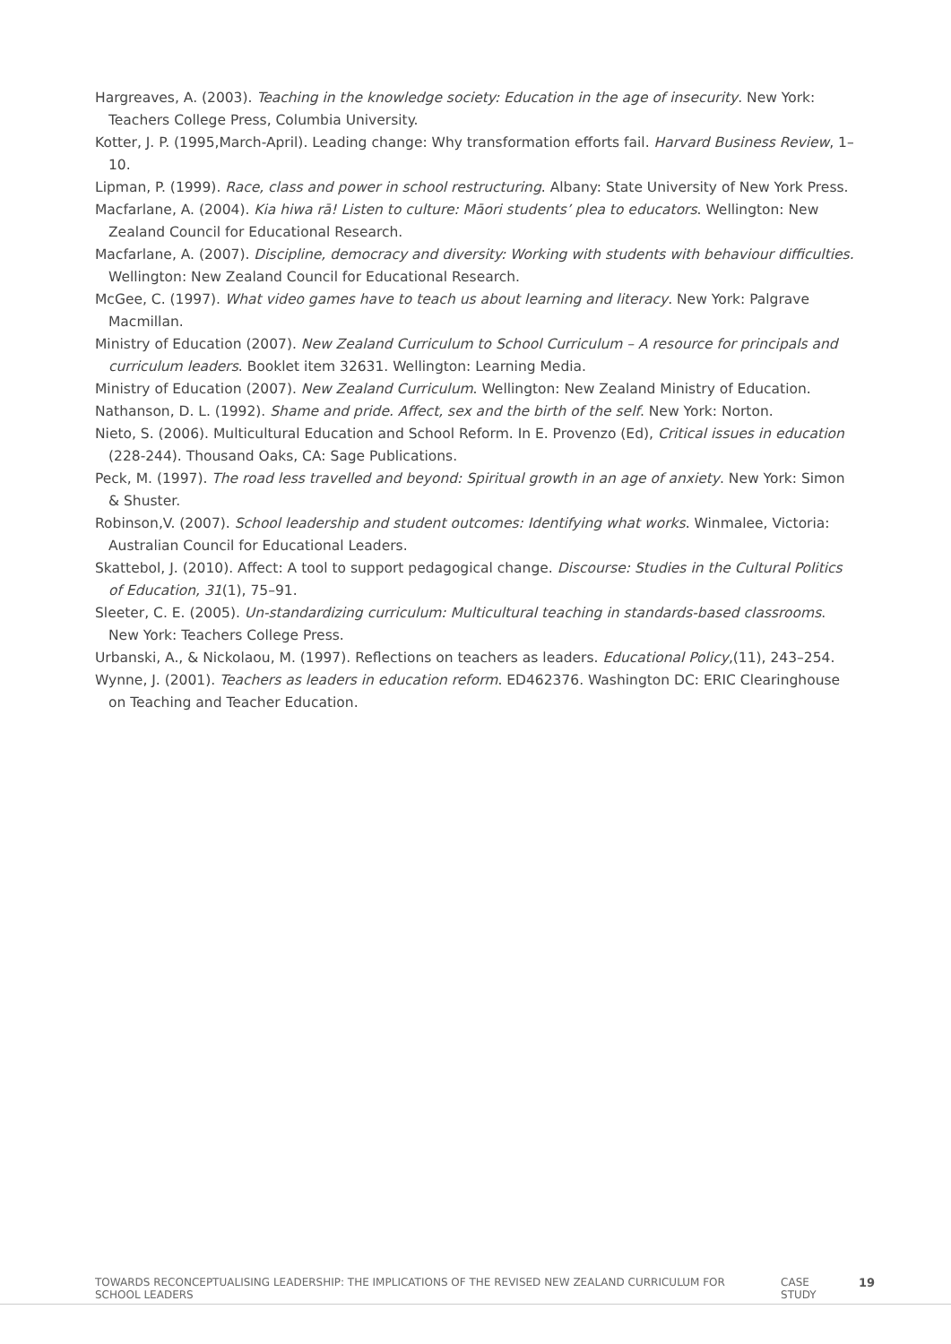Hargreaves, A. (2003). Teaching in the knowledge society: Education in the age of insecurity. New York: Teachers College Press, Columbia University.
Kotter, J. P. (1995,March-April). Leading change: Why transformation efforts fail. Harvard Business Review, 1–10.
Lipman, P. (1999). Race, class and power in school restructuring. Albany: State University of New York Press.
Macfarlane, A. (2004). Kia hiwa rā! Listen to culture: Māori students’ plea to educators. Wellington: New Zealand Council for Educational Research.
Macfarlane, A. (2007). Discipline, democracy and diversity: Working with students with behaviour difficulties. Wellington: New Zealand Council for Educational Research.
McGee, C. (1997). What video games have to teach us about learning and literacy. New York: Palgrave Macmillan.
Ministry of Education (2007). New Zealand Curriculum to School Curriculum – A resource for principals and curriculum leaders. Booklet item 32631. Wellington: Learning Media.
Ministry of Education (2007). New Zealand Curriculum. Wellington: New Zealand Ministry of Education.
Nathanson, D. L. (1992). Shame and pride. Affect, sex and the birth of the self. New York: Norton.
Nieto, S. (2006). Multicultural Education and School Reform. In E. Provenzo (Ed), Critical issues in education (228-244). Thousand Oaks, CA: Sage Publications.
Peck, M. (1997). The road less travelled and beyond: Spiritual growth in an age of anxiety. New York: Simon & Shuster.
Robinson,V. (2007). School leadership and student outcomes: Identifying what works. Winmalee, Victoria: Australian Council for Educational Leaders.
Skattebol, J. (2010). Affect: A tool to support pedagogical change. Discourse: Studies in the Cultural Politics of Education, 31(1), 75–91.
Sleeter, C. E. (2005). Un-standardizing curriculum: Multicultural teaching in standards-based classrooms. New York: Teachers College Press.
Urbanski, A., & Nickolaou, M. (1997). Reflections on teachers as leaders. Educational Policy,(11), 243–254.
Wynne, J. (2001). Teachers as leaders in education reform. ED462376. Washington DC: ERIC Clearinghouse on Teaching and Teacher Education.
TOWARDS RECONCEPTUALISING LEADERSHIP: THE IMPLICATIONS OF THE REVISED NEW ZEALAND CURRICULUM FOR SCHOOL LEADERS CASE STUDY 19